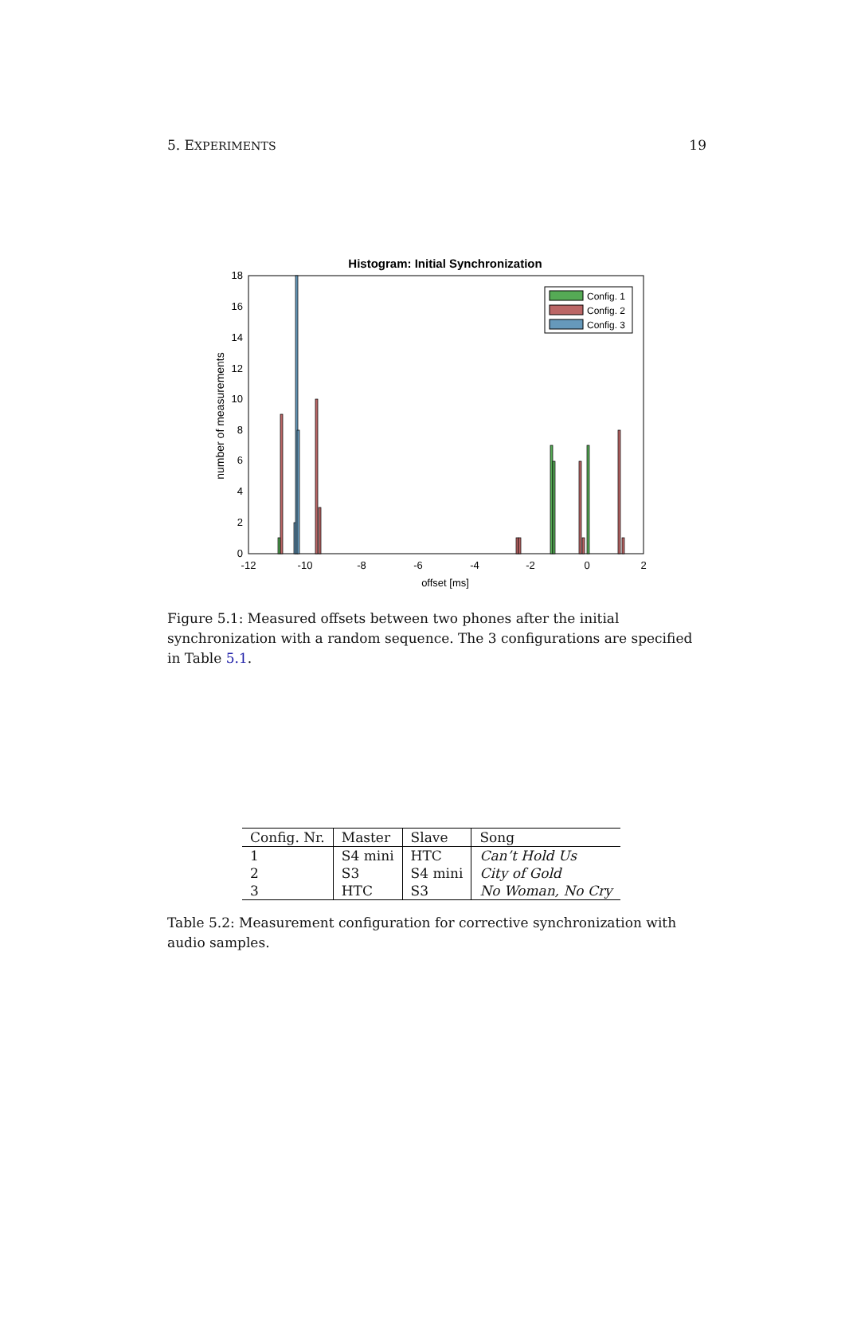5. EXPERIMENTS 19
Histogram: Initial Synchronization
0
2
4
6
8
10
12
14
16
18
-12
-10
-8
-6
-4
-2
0
2
offset [ms]
number of measurements
Config. 1
Config. 2
Config. 3
Figure 5.1: Measured offsets between two phones after the initial synchronization with a random sequence. The 3 configurations are specified in Table 5.1.
| Config. Nr. | Master | Slave | Song |
| --- | --- | --- | --- |
| 1 | S4 mini | HTC | Can’t Hold Us |
| 2 | S3 | S4 mini | City of Gold |
| 3 | HTC | S3 | No Woman, No Cry |
Table 5.2: Measurement configuration for corrective synchronization with audio samples.